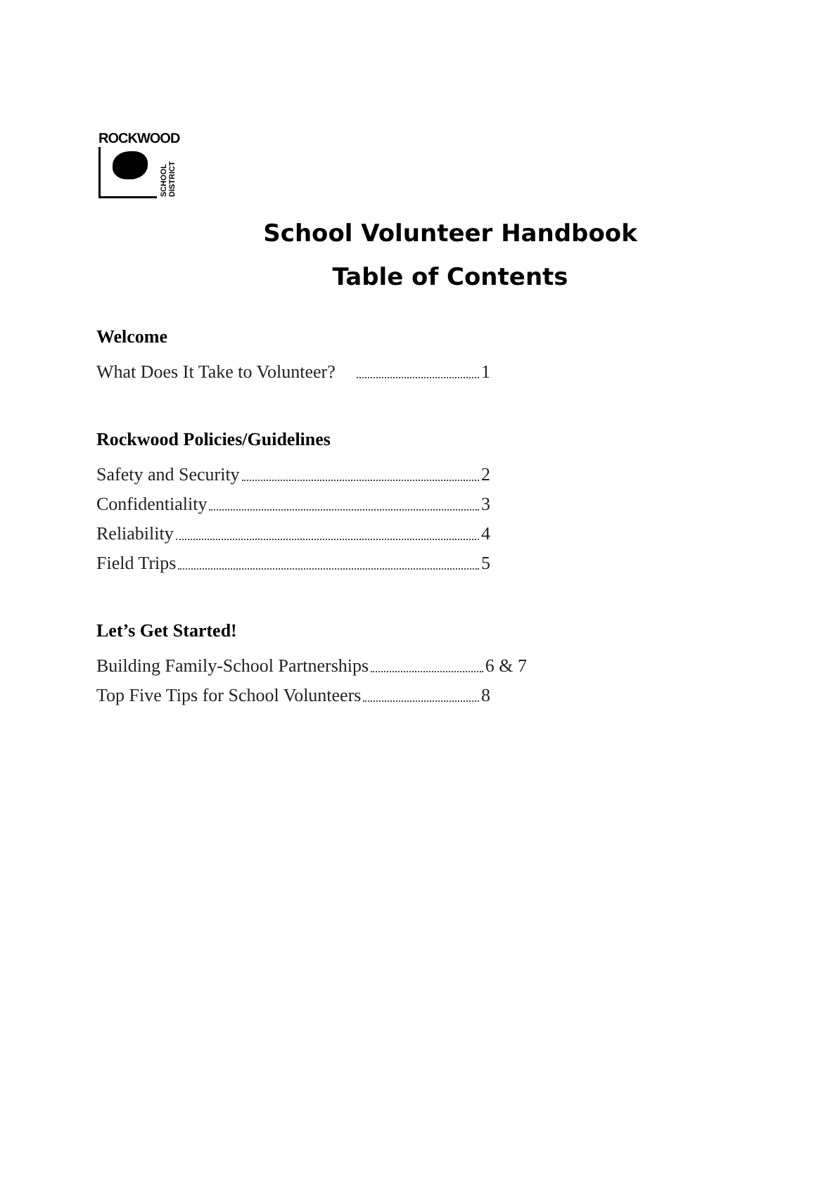ROCKWOOD
SCHOOL DISTRICT
School Volunteer Handbook
Table of Contents
Welcome
What Does It Take to Volunteer? 1
Rockwood Policies/Guidelines
Safety and Security 2
Confidentiality 3
Reliability 4
Field Trips 5
Let’s Get Started!
Building Family-School Partnerships 6 & 7
Top Five Tips for School Volunteers 8